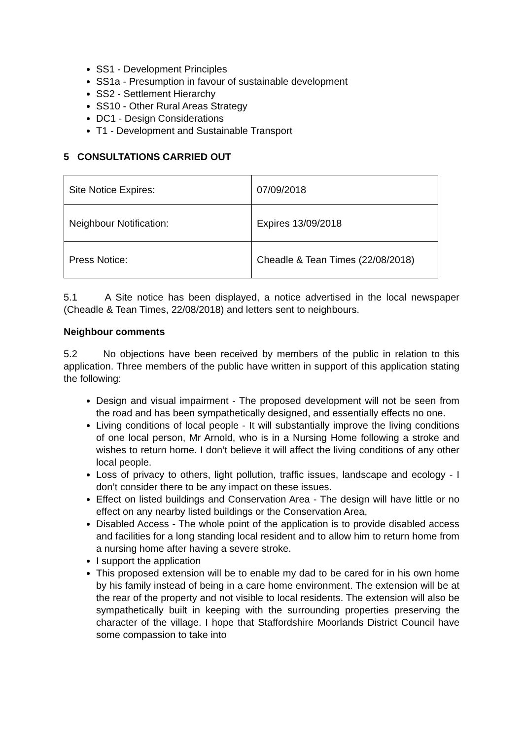SS1 - Development Principles
SS1a - Presumption in favour of sustainable development
SS2 - Settlement Hierarchy
SS10 - Other Rural Areas Strategy
DC1 - Design Considerations
T1 - Development and Sustainable Transport
5 CONSULTATIONS CARRIED OUT
| Site Notice Expires: | 07/09/2018 |
| Neighbour Notification: | Expires 13/09/2018 |
| Press Notice: | Cheadle & Tean Times (22/08/2018) |
5.1 A Site notice has been displayed, a notice advertised in the local newspaper (Cheadle & Tean Times, 22/08/2018) and letters sent to neighbours.
Neighbour comments
5.2 No objections have been received by members of the public in relation to this application. Three members of the public have written in support of this application stating the following:
Design and visual impairment - The proposed development will not be seen from the road and has been sympathetically designed, and essentially effects no one.
Living conditions of local people - It will substantially improve the living conditions of one local person, Mr Arnold, who is in a Nursing Home following a stroke and wishes to return home. I don’t believe it will affect the living conditions of any other local people.
Loss of privacy to others, light pollution, traffic issues, landscape and ecology - I don’t consider there to be any impact on these issues.
Effect on listed buildings and Conservation Area - The design will have little or no effect on any nearby listed buildings or the Conservation Area,
Disabled Access - The whole point of the application is to provide disabled access and facilities for a long standing local resident and to allow him to return home from a nursing home after having a severe stroke.
I support the application
This proposed extension will be to enable my dad to be cared for in his own home by his family instead of being in a care home environment. The extension will be at the rear of the property and not visible to local residents. The extension will also be sympathetically built in keeping with the surrounding properties preserving the character of the village. I hope that Staffordshire Moorlands District Council have some compassion to take into